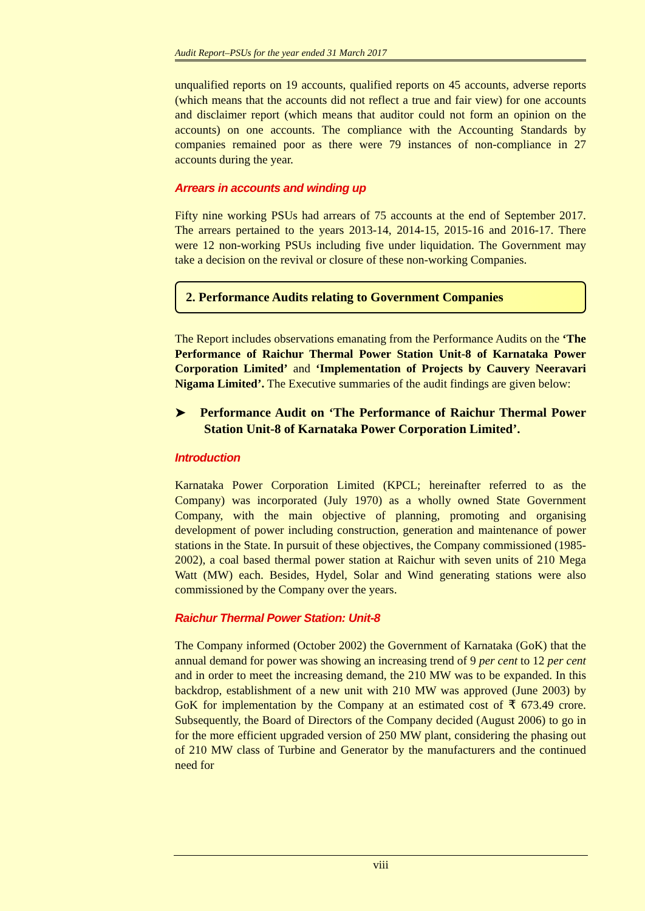Audit Report–PSUs for the year ended 31 March 2017
unqualified reports on 19 accounts, qualified reports on 45 accounts, adverse reports (which means that the accounts did not reflect a true and fair view) for one accounts and disclaimer report (which means that auditor could not form an opinion on the accounts) on one accounts. The compliance with the Accounting Standards by companies remained poor as there were 79 instances of non-compliance in 27 accounts during the year.
Arrears in accounts and winding up
Fifty nine working PSUs had arrears of 75 accounts at the end of September 2017. The arrears pertained to the years 2013-14, 2014-15, 2015-16 and 2016-17. There were 12 non-working PSUs including five under liquidation. The Government may take a decision on the revival or closure of these non-working Companies.
2. Performance Audits relating to Government Companies
The Report includes observations emanating from the Performance Audits on the ‘The Performance of Raichur Thermal Power Station Unit-8 of Karnataka Power Corporation Limited’ and ‘Implementation of Projects by Cauvery Neeravari Nigama Limited’. The Executive summaries of the audit findings are given below:
➤ Performance Audit on ‘The Performance of Raichur Thermal Power Station Unit-8 of Karnataka Power Corporation Limited’.
Introduction
Karnataka Power Corporation Limited (KPCL; hereinafter referred to as the Company) was incorporated (July 1970) as a wholly owned State Government Company, with the main objective of planning, promoting and organising development of power including construction, generation and maintenance of power stations in the State. In pursuit of these objectives, the Company commissioned (1985-2002), a coal based thermal power station at Raichur with seven units of 210 Mega Watt (MW) each. Besides, Hydel, Solar and Wind generating stations were also commissioned by the Company over the years.
Raichur Thermal Power Station: Unit-8
The Company informed (October 2002) the Government of Karnataka (GoK) that the annual demand for power was showing an increasing trend of 9 per cent to 12 per cent and in order to meet the increasing demand, the 210 MW was to be expanded. In this backdrop, establishment of a new unit with 210 MW was approved (June 2003) by GoK for implementation by the Company at an estimated cost of ₹ 673.49 crore. Subsequently, the Board of Directors of the Company decided (August 2006) to go in for the more efficient upgraded version of 250 MW plant, considering the phasing out of 210 MW class of Turbine and Generator by the manufacturers and the continued need for
viii